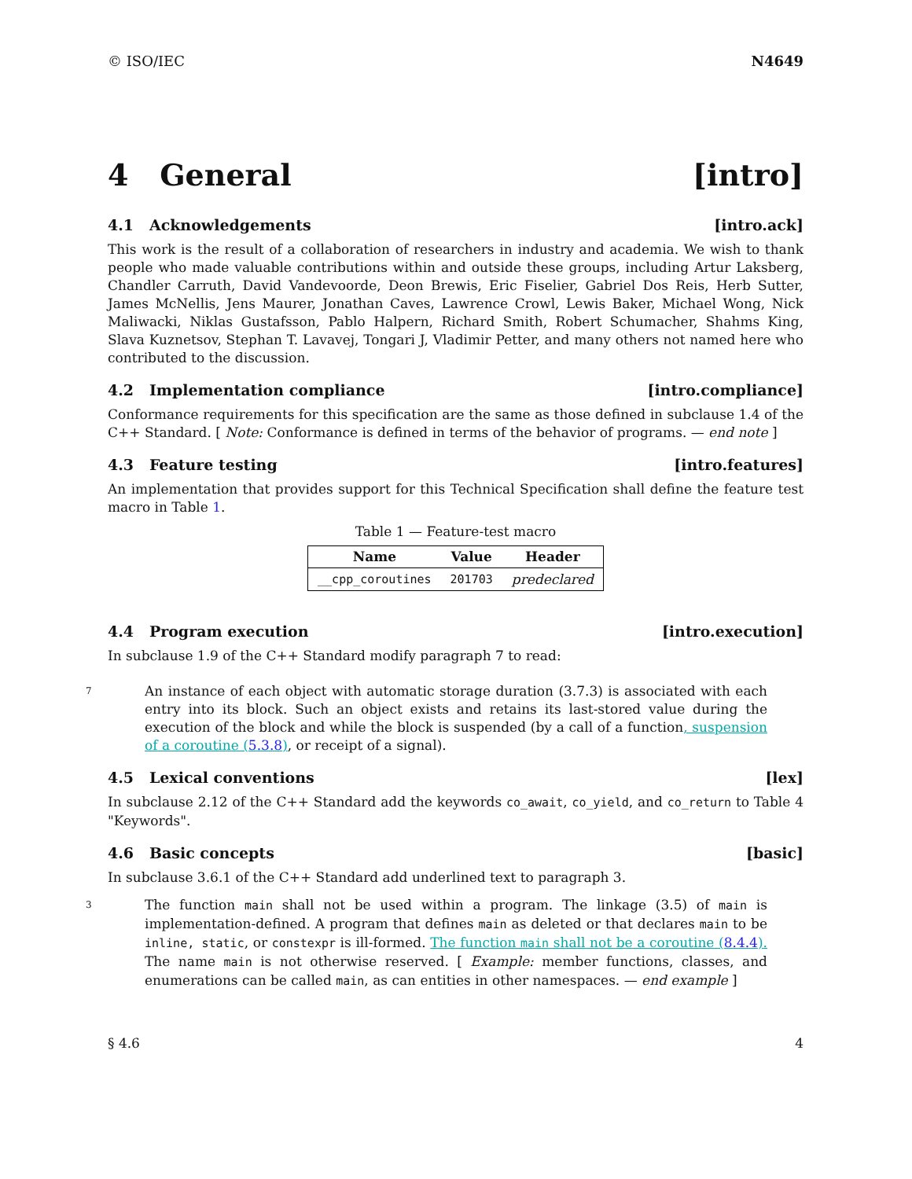© ISO/IEC N4649
4 General [intro]
4.1 Acknowledgements [intro.ack]
This work is the result of a collaboration of researchers in industry and academia. We wish to thank people who made valuable contributions within and outside these groups, including Artur Laksberg, Chandler Carruth, David Vandevoorde, Deon Brewis, Eric Fiselier, Gabriel Dos Reis, Herb Sutter, James McNellis, Jens Maurer, Jonathan Caves, Lawrence Crowl, Lewis Baker, Michael Wong, Nick Maliwacki, Niklas Gustafsson, Pablo Halpern, Richard Smith, Robert Schumacher, Shahms King, Slava Kuznetsov, Stephan T. Lavavej, Tongari J, Vladimir Petter, and many others not named here who contributed to the discussion.
4.2 Implementation compliance [intro.compliance]
Conformance requirements for this specification are the same as those defined in subclause 1.4 of the C++ Standard. [ Note: Conformance is defined in terms of the behavior of programs. — end note ]
4.3 Feature testing [intro.features]
An implementation that provides support for this Technical Specification shall define the feature test macro in Table 1.
Table 1 — Feature-test macro
| Name | Value | Header |
| --- | --- | --- |
| __cpp_coroutines | 201703 | predeclared |
4.4 Program execution [intro.execution]
In subclause 1.9 of the C++ Standard modify paragraph 7 to read:
7
An instance of each object with automatic storage duration (3.7.3) is associated with each entry into its block. Such an object exists and retains its last-stored value during the execution of the block and while the block is suspended (by a call of a function, suspension of a coroutine (5.3.8), or receipt of a signal).
4.5 Lexical conventions [lex]
In subclause 2.12 of the C++ Standard add the keywords co_await, co_yield, and co_return to Table 4 "Keywords".
4.6 Basic concepts [basic]
In subclause 3.6.1 of the C++ Standard add underlined text to paragraph 3.
3
The function main shall not be used within a program. The linkage (3.5) of main is implementation-defined. A program that defines main as deleted or that declares main to be inline, static, or constexpr is ill-formed. The function main shall not be a coroutine (8.4.4). The name main is not otherwise reserved. [ Example: member functions, classes, and enumerations can be called main, as can entities in other namespaces. — end example ]
§ 4.6 4